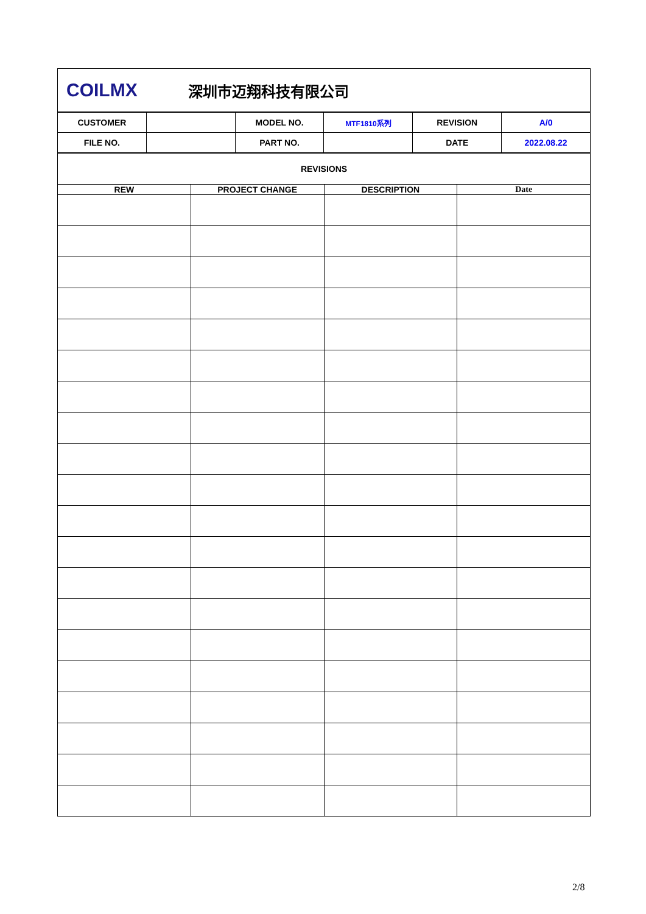| COILMX | 深圳市迈翔科技有限公司 |
| CUSTOMER | | MODEL NO. | MTF1810系列 | REVISION | A/0 |
| FILE NO. | | PART NO. | | DATE | 2022.08.22 |
| REVISIONS | | | |
| REW | PROJECT CHANGE | DESCRIPTION | Date |
2/8